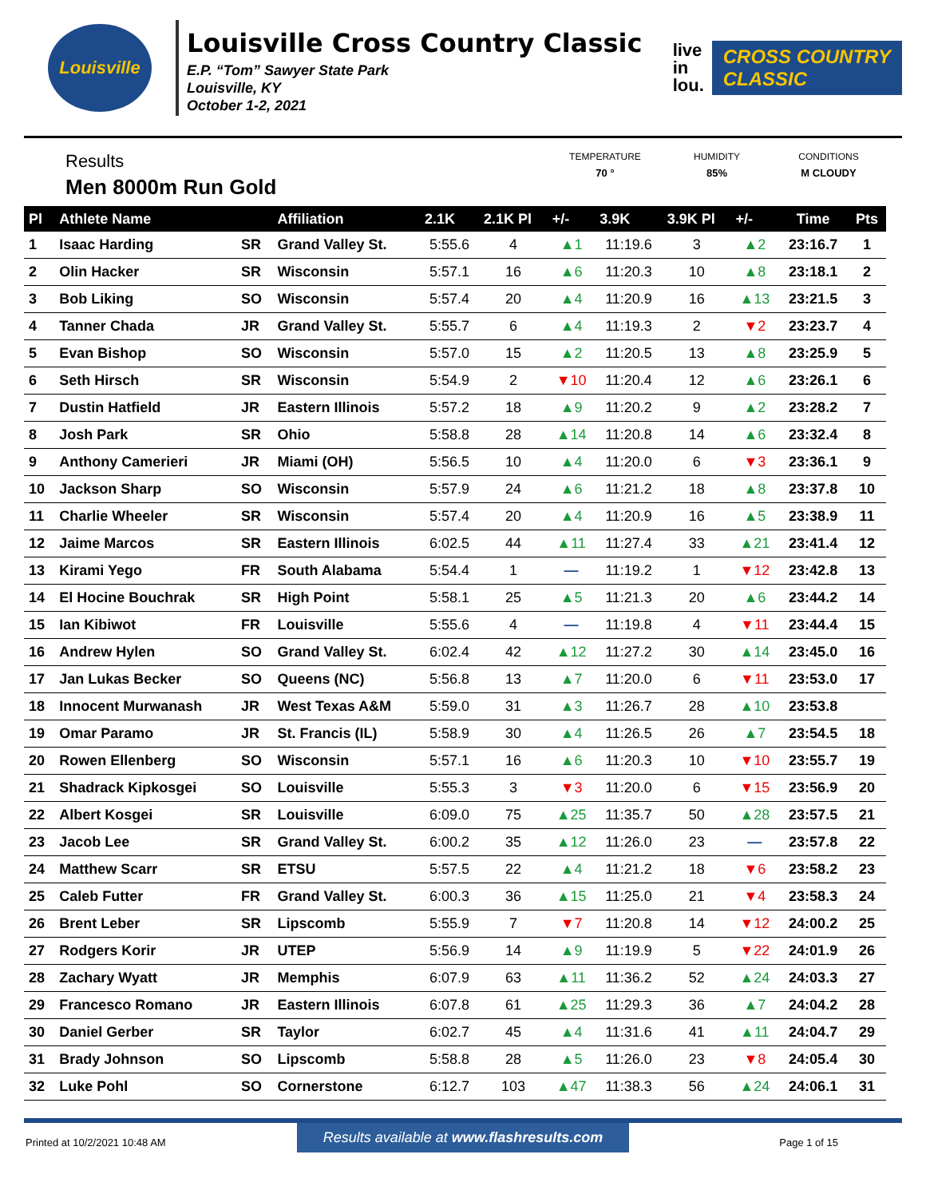Louisville
Louisville Cross Country Classic
E.P. “Tom” Sawyer State Park
Louisville, KY
October 1-2, 2021
live
in
lou.
CROSS COUNTRY
CLASSIC
Results
Men 8000m Run Gold
TEMPERATURE
70 °
HUMIDITY
85%
CONDITIONS
M CLOUDY
| Pl | Athlete Name | | Affiliation | 2.1K | 2.1K Pl | +/- | 3.9K | 3.9K Pl | +/- | Time | Pts |
| --- | --- | --- | --- | --- | --- | --- | --- | --- | --- | --- | --- |
| 1 | Isaac Harding | SR | Grand Valley St. | 5:55.6 | 4 | ▲1 | 11:19.6 | 3 | ▲2 | 23:16.7 | 1 |
| 2 | Olin Hacker | SR | Wisconsin | 5:57.1 | 16 | ▲6 | 11:20.3 | 10 | ▲8 | 23:18.1 | 2 |
| 3 | Bob Liking | SO | Wisconsin | 5:57.4 | 20 | ▲4 | 11:20.9 | 16 | ▲13 | 23:21.5 | 3 |
| 4 | Tanner Chada | JR | Grand Valley St. | 5:55.7 | 6 | ▲4 | 11:19.3 | 2 | ▼2 | 23:23.7 | 4 |
| 5 | Evan Bishop | SO | Wisconsin | 5:57.0 | 15 | ▲2 | 11:20.5 | 13 | ▲8 | 23:25.9 | 5 |
| 6 | Seth Hirsch | SR | Wisconsin | 5:54.9 | 2 | ▼10 | 11:20.4 | 12 | ▲6 | 23:26.1 | 6 |
| 7 | Dustin Hatfield | JR | Eastern Illinois | 5:57.2 | 18 | ▲9 | 11:20.2 | 9 | ▲2 | 23:28.2 | 7 |
| 8 | Josh Park | SR | Ohio | 5:58.8 | 28 | ▲14 | 11:20.8 | 14 | ▲6 | 23:32.4 | 8 |
| 9 | Anthony Camerieri | JR | Miami (OH) | 5:56.5 | 10 | ▲4 | 11:20.0 | 6 | ▼3 | 23:36.1 | 9 |
| 10 | Jackson Sharp | SO | Wisconsin | 5:57.9 | 24 | ▲6 | 11:21.2 | 18 | ▲8 | 23:37.8 | 10 |
| 11 | Charlie Wheeler | SR | Wisconsin | 5:57.4 | 20 | ▲4 | 11:20.9 | 16 | ▲5 | 23:38.9 | 11 |
| 12 | Jaime Marcos | SR | Eastern Illinois | 6:02.5 | 44 | ▲11 | 11:27.4 | 33 | ▲21 | 23:41.4 | 12 |
| 13 | Kirami Yego | FR | South Alabama | 5:54.4 | 1 | — | 11:19.2 | 1 | ▼12 | 23:42.8 | 13 |
| 14 | El Hocine Bouchrak | SR | High Point | 5:58.1 | 25 | ▲5 | 11:21.3 | 20 | ▲6 | 23:44.2 | 14 |
| 15 | Ian Kibiwot | FR | Louisville | 5:55.6 | 4 | — | 11:19.8 | 4 | ▼11 | 23:44.4 | 15 |
| 16 | Andrew Hylen | SO | Grand Valley St. | 6:02.4 | 42 | ▲12 | 11:27.2 | 30 | ▲14 | 23:45.0 | 16 |
| 17 | Jan Lukas Becker | SO | Queens (NC) | 5:56.8 | 13 | ▲7 | 11:20.0 | 6 | ▼11 | 23:53.0 | 17 |
| 18 | Innocent Murwanash | JR | West Texas A&M | 5:59.0 | 31 | ▲3 | 11:26.7 | 28 | ▲10 | 23:53.8 | |
| 19 | Omar Paramo | JR | St. Francis (IL) | 5:58.9 | 30 | ▲4 | 11:26.5 | 26 | ▲7 | 23:54.5 | 18 |
| 20 | Rowen Ellenberg | SO | Wisconsin | 5:57.1 | 16 | ▲6 | 11:20.3 | 10 | ▼10 | 23:55.7 | 19 |
| 21 | Shadrack Kipkosgei | SO | Louisville | 5:55.3 | 3 | ▼3 | 11:20.0 | 6 | ▼15 | 23:56.9 | 20 |
| 22 | Albert Kosgei | SR | Louisville | 6:09.0 | 75 | ▲25 | 11:35.7 | 50 | ▲28 | 23:57.5 | 21 |
| 23 | Jacob Lee | SR | Grand Valley St. | 6:00.2 | 35 | ▲12 | 11:26.0 | 23 | — | 23:57.8 | 22 |
| 24 | Matthew Scarr | SR | ETSU | 5:57.5 | 22 | ▲4 | 11:21.2 | 18 | ▼6 | 23:58.2 | 23 |
| 25 | Caleb Futter | FR | Grand Valley St. | 6:00.3 | 36 | ▲15 | 11:25.0 | 21 | ▼4 | 23:58.3 | 24 |
| 26 | Brent Leber | SR | Lipscomb | 5:55.9 | 7 | ▼7 | 11:20.8 | 14 | ▼12 | 24:00.2 | 25 |
| 27 | Rodgers Korir | JR | UTEP | 5:56.9 | 14 | ▲9 | 11:19.9 | 5 | ▼22 | 24:01.9 | 26 |
| 28 | Zachary Wyatt | JR | Memphis | 6:07.9 | 63 | ▲11 | 11:36.2 | 52 | ▲24 | 24:03.3 | 27 |
| 29 | Francesco Romano | JR | Eastern Illinois | 6:07.8 | 61 | ▲25 | 11:29.3 | 36 | ▲7 | 24:04.2 | 28 |
| 30 | Daniel Gerber | SR | Taylor | 6:02.7 | 45 | ▲4 | 11:31.6 | 41 | ▲11 | 24:04.7 | 29 |
| 31 | Brady Johnson | SO | Lipscomb | 5:58.8 | 28 | ▲5 | 11:26.0 | 23 | ▼8 | 24:05.4 | 30 |
| 32 | Luke Pohl | SO | Cornerstone | 6:12.7 | 103 | ▲47 | 11:38.3 | 56 | ▲24 | 24:06.1 | 31 |
Results available at www.flashresults.com
Printed at 10/2/2021 10:48 AM Page 1 of 15